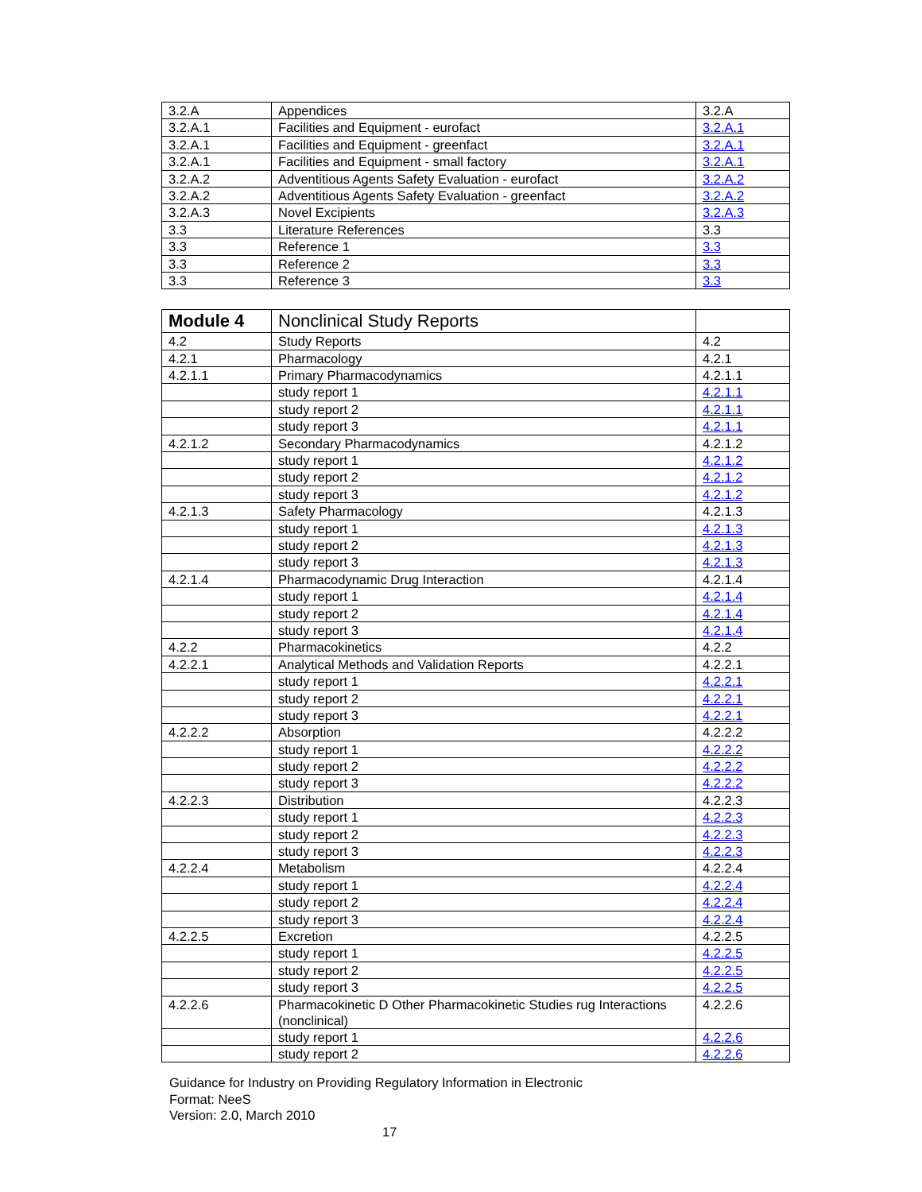| 3.2.A | Appendices | 3.2.A |
| 3.2.A.1 | Facilities and Equipment - eurofact | 3.2.A.1 |
| 3.2.A.1 | Facilities and Equipment - greenfact | 3.2.A.1 |
| 3.2.A.1 | Facilities and Equipment - small factory | 3.2.A.1 |
| 3.2.A.2 | Adventitious Agents Safety Evaluation - eurofact | 3.2.A.2 |
| 3.2.A.2 | Adventitious Agents Safety Evaluation - greenfact | 3.2.A.2 |
| 3.2.A.3 | Novel Excipients | 3.2.A.3 |
| 3.3 | Literature References | 3.3 |
| 3.3 | Reference 1 | 3.3 |
| 3.3 | Reference 2 | 3.3 |
| 3.3 | Reference 3 | 3.3 |
| Module 4 | Nonclinical Study Reports | |
| 4.2 | Study Reports | 4.2 |
| 4.2.1 | Pharmacology | 4.2.1 |
| 4.2.1.1 | Primary Pharmacodynamics | 4.2.1.1 |
| | study report 1 | 4.2.1.1 |
| | study report 2 | 4.2.1.1 |
| | study report 3 | 4.2.1.1 |
| 4.2.1.2 | Secondary Pharmacodynamics | 4.2.1.2 |
| | study report 1 | 4.2.1.2 |
| | study report 2 | 4.2.1.2 |
| | study report 3 | 4.2.1.2 |
| 4.2.1.3 | Safety Pharmacology | 4.2.1.3 |
| | study report 1 | 4.2.1.3 |
| | study report 2 | 4.2.1.3 |
| | study report 3 | 4.2.1.3 |
| 4.2.1.4 | Pharmacodynamic Drug Interaction | 4.2.1.4 |
| | study report 1 | 4.2.1.4 |
| | study report 2 | 4.2.1.4 |
| | study report 3 | 4.2.1.4 |
| 4.2.2 | Pharmacokinetics | 4.2.2 |
| 4.2.2.1 | Analytical Methods and Validation Reports | 4.2.2.1 |
| | study report 1 | 4.2.2.1 |
| | study report 2 | 4.2.2.1 |
| | study report 3 | 4.2.2.1 |
| 4.2.2.2 | Absorption | 4.2.2.2 |
| | study report 1 | 4.2.2.2 |
| | study report 2 | 4.2.2.2 |
| | study report 3 | 4.2.2.2 |
| 4.2.2.3 | Distribution | 4.2.2.3 |
| | study report 1 | 4.2.2.3 |
| | study report 2 | 4.2.2.3 |
| | study report 3 | 4.2.2.3 |
| 4.2.2.4 | Metabolism | 4.2.2.4 |
| | study report 1 | 4.2.2.4 |
| | study report 2 | 4.2.2.4 |
| | study report 3 | 4.2.2.4 |
| 4.2.2.5 | Excretion | 4.2.2.5 |
| | study report 1 | 4.2.2.5 |
| | study report 2 | 4.2.2.5 |
| | study report 3 | 4.2.2.5 |
| 4.2.2.6 | Pharmacokinetic D Other Pharmacokinetic Studies rug Interactions (nonclinical) | 4.2.2.6 |
| | study report 1 | 4.2.2.6 |
| | study report 2 | 4.2.2.6 |
Guidance for Industry on Providing Regulatory Information in Electronic
Format: NeeS
Version: 2.0, March 2010
17